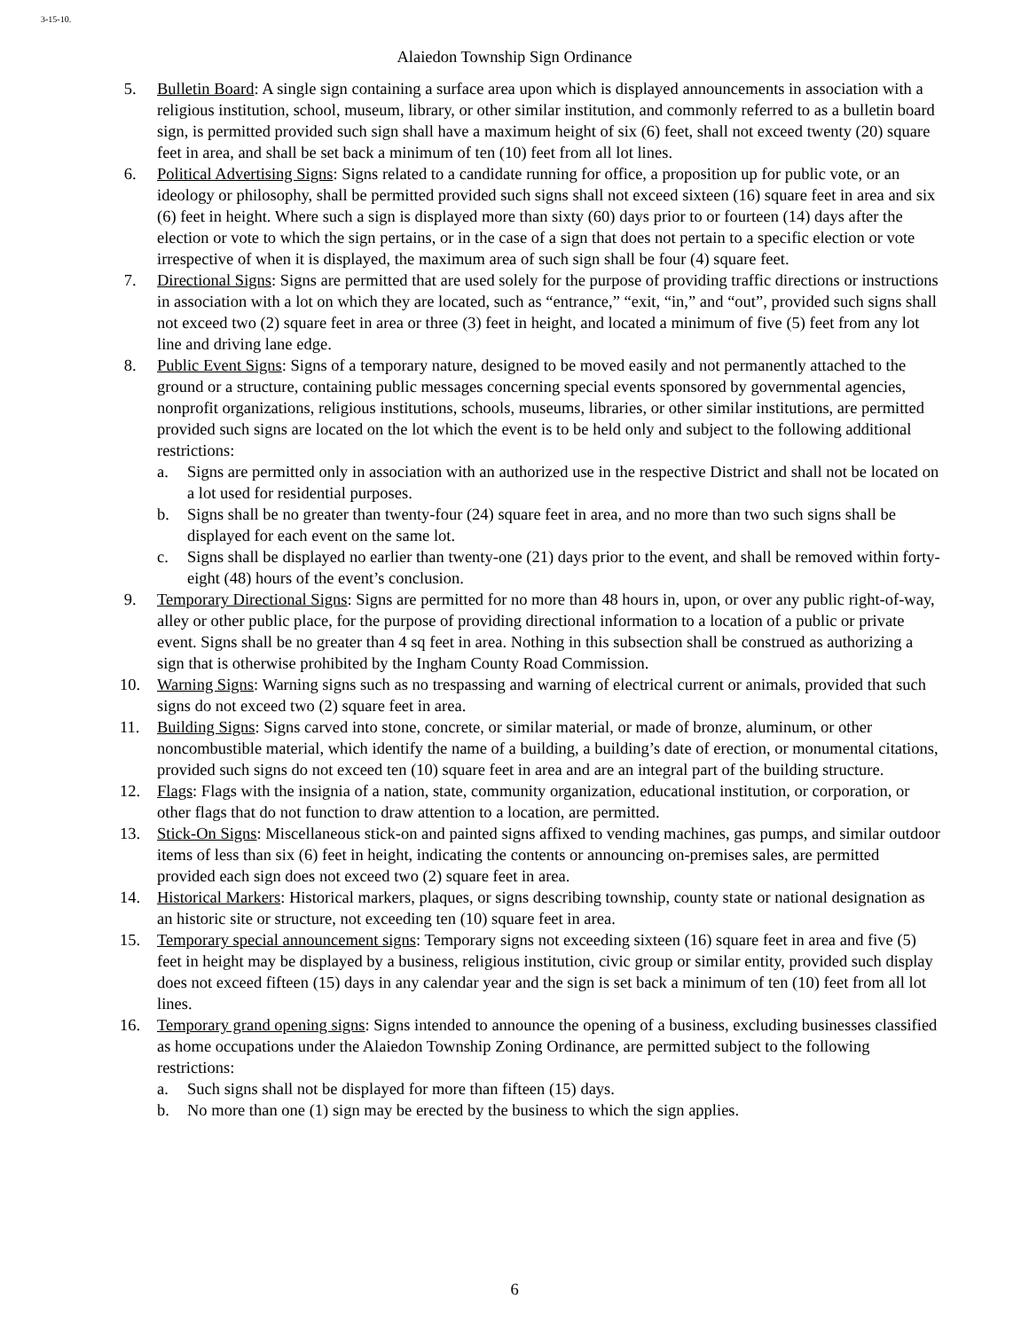3-15-10.
Alaiedon Township Sign Ordinance
5. Bulletin Board: A single sign containing a surface area upon which is displayed announcements in association with a religious institution, school, museum, library, or other similar institution, and commonly referred to as a bulletin board sign, is permitted provided such sign shall have a maximum height of six (6) feet, shall not exceed twenty (20) square feet in area, and shall be set back a minimum of ten (10) feet from all lot lines.
6. Political Advertising Signs: Signs related to a candidate running for office, a proposition up for public vote, or an ideology or philosophy, shall be permitted provided such signs shall not exceed sixteen (16) square feet in area and six (6) feet in height. Where such a sign is displayed more than sixty (60) days prior to or fourteen (14) days after the election or vote to which the sign pertains, or in the case of a sign that does not pertain to a specific election or vote irrespective of when it is displayed, the maximum area of such sign shall be four (4) square feet.
7. Directional Signs: Signs are permitted that are used solely for the purpose of providing traffic directions or instructions in association with a lot on which they are located, such as “entrance,” “exit, “in,” and “out”, provided such signs shall not exceed two (2) square feet in area or three (3) feet in height, and located a minimum of five (5) feet from any lot line and driving lane edge.
8. Public Event Signs: Signs of a temporary nature, designed to be moved easily and not permanently attached to the ground or a structure, containing public messages concerning special events sponsored by governmental agencies, nonprofit organizations, religious institutions, schools, museums, libraries, or other similar institutions, are permitted provided such signs are located on the lot which the event is to be held only and subject to the following additional restrictions:
a. Signs are permitted only in association with an authorized use in the respective District and shall not be located on a lot used for residential purposes.
b. Signs shall be no greater than twenty-four (24) square feet in area, and no more than two such signs shall be displayed for each event on the same lot.
c. Signs shall be displayed no earlier than twenty-one (21) days prior to the event, and shall be removed within forty-eight (48) hours of the event’s conclusion.
9. Temporary Directional Signs: Signs are permitted for no more than 48 hours in, upon, or over any public right-of-way, alley or other public place, for the purpose of providing directional information to a location of a public or private event. Signs shall be no greater than 4 sq feet in area. Nothing in this subsection shall be construed as authorizing a sign that is otherwise prohibited by the Ingham County Road Commission.
10. Warning Signs: Warning signs such as no trespassing and warning of electrical current or animals, provided that such signs do not exceed two (2) square feet in area.
11. Building Signs: Signs carved into stone, concrete, or similar material, or made of bronze, aluminum, or other noncombustible material, which identify the name of a building, a building’s date of erection, or monumental citations, provided such signs do not exceed ten (10) square feet in area and are an integral part of the building structure.
12. Flags: Flags with the insignia of a nation, state, community organization, educational institution, or corporation, or other flags that do not function to draw attention to a location, are permitted.
13. Stick-On Signs: Miscellaneous stick-on and painted signs affixed to vending machines, gas pumps, and similar outdoor items of less than six (6) feet in height, indicating the contents or announcing on-premises sales, are permitted provided each sign does not exceed two (2) square feet in area.
14. Historical Markers: Historical markers, plaques, or signs describing township, county state or national designation as an historic site or structure, not exceeding ten (10) square feet in area.
15. Temporary special announcement signs: Temporary signs not exceeding sixteen (16) square feet in area and five (5) feet in height may be displayed by a business, religious institution, civic group or similar entity, provided such display does not exceed fifteen (15) days in any calendar year and the sign is set back a minimum of ten (10) feet from all lot lines.
16. Temporary grand opening signs: Signs intended to announce the opening of a business, excluding businesses classified as home occupations under the Alaiedon Township Zoning Ordinance, are permitted subject to the following restrictions:
a. Such signs shall not be displayed for more than fifteen (15) days.
b. No more than one (1) sign may be erected by the business to which the sign applies.
6